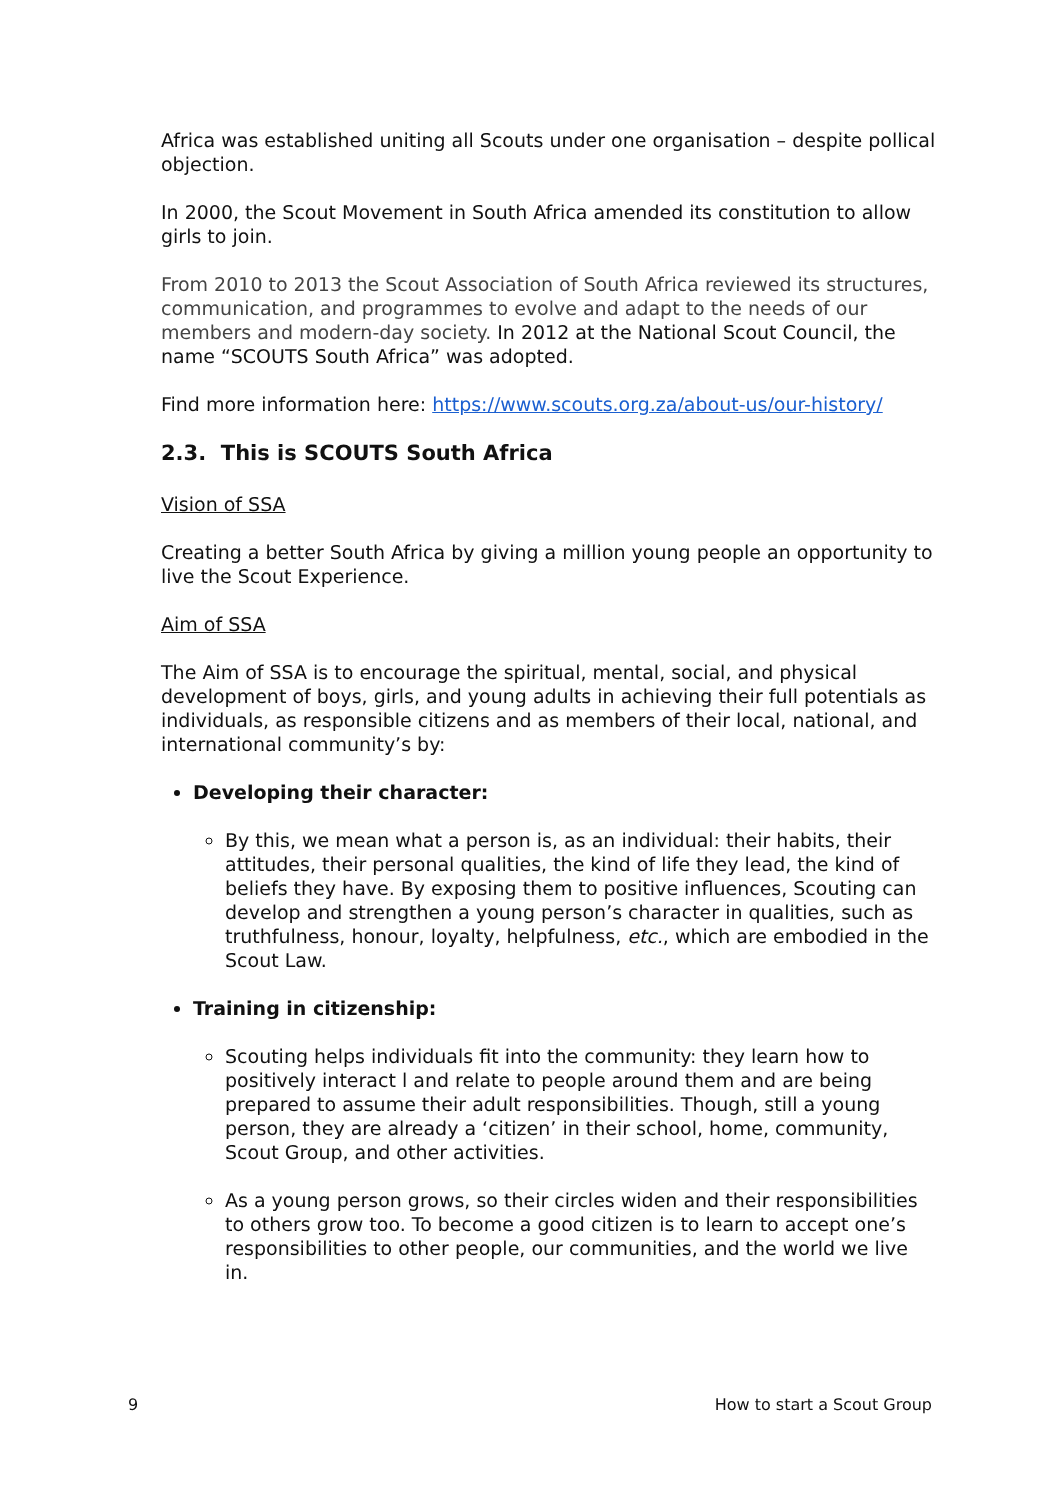Africa was established uniting all Scouts under one organisation – despite pollical objection.
In 2000, the Scout Movement in South Africa amended its constitution to allow girls to join.
From 2010 to 2013 the Scout Association of South Africa reviewed its structures, communication, and programmes to evolve and adapt to the needs of our members and modern-day society. In 2012 at the National Scout Council, the name “SCOUTS South Africa” was adopted.
Find more information here: https://www.scouts.org.za/about-us/our-history/
2.3. This is SCOUTS South Africa
Vision of SSA
Creating a better South Africa by giving a million young people an opportunity to live the Scout Experience.
Aim of SSA
The Aim of SSA is to encourage the spiritual, mental, social, and physical development of boys, girls, and young adults in achieving their full potentials as individuals, as responsible citizens and as members of their local, national, and international community’s by:
Developing their character:
By this, we mean what a person is, as an individual: their habits, their attitudes, their personal qualities, the kind of life they lead, the kind of beliefs they have. By exposing them to positive influences, Scouting can develop and strengthen a young person’s character in qualities, such as truthfulness, honour, loyalty, helpfulness, etc., which are embodied in the Scout Law.
Training in citizenship:
Scouting helps individuals fit into the community: they learn how to positively interact l and relate to people around them and are being prepared to assume their adult responsibilities. Though, still a young person, they are already a ‘citizen’ in their school, home, community, Scout Group, and other activities.
As a young person grows, so their circles widen and their responsibilities to others grow too. To become a good citizen is to learn to accept one’s responsibilities to other people, our communities, and the world we live in.
9 How to start a Scout Group